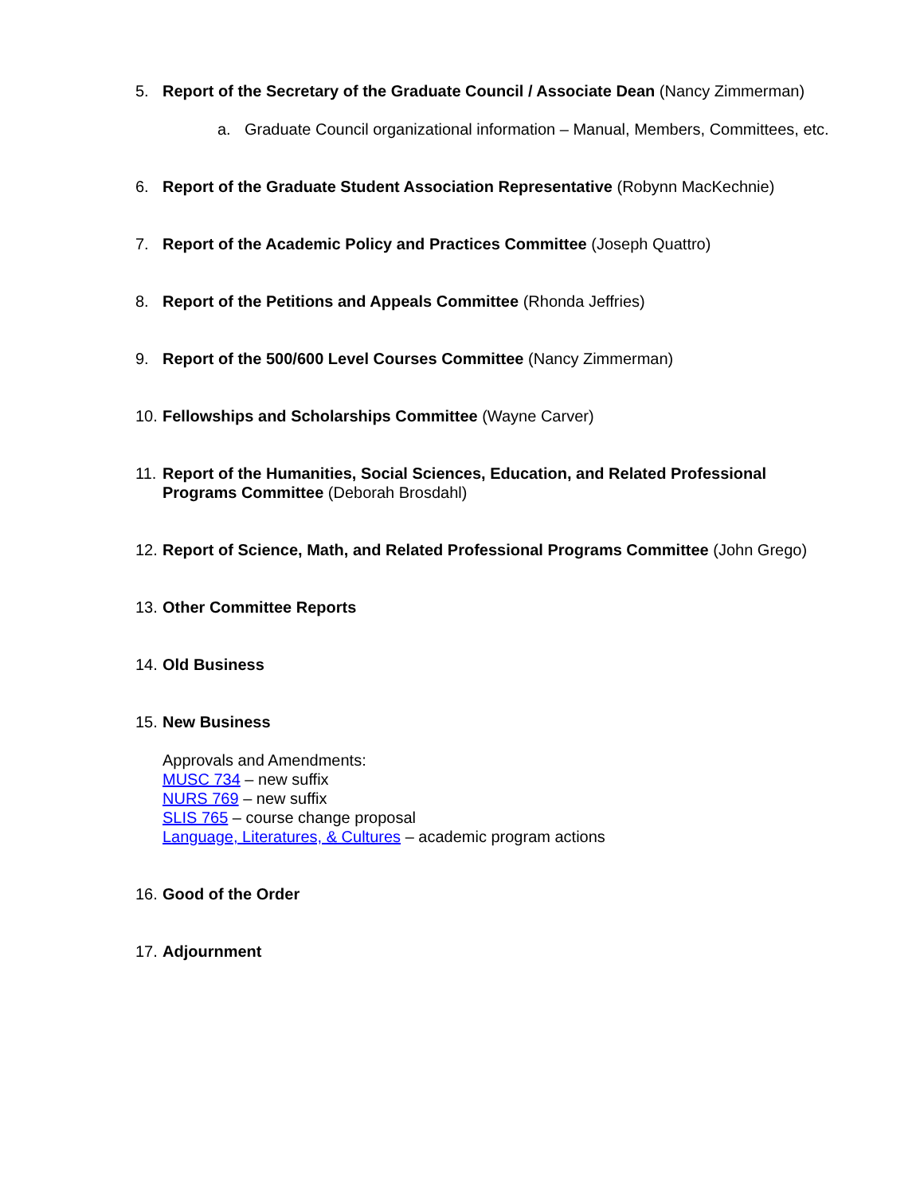5. Report of the Secretary of the Graduate Council / Associate Dean (Nancy Zimmerman)
a. Graduate Council organizational information – Manual, Members, Committees, etc.
6. Report of the Graduate Student Association Representative (Robynn MacKechnie)
7. Report of the Academic Policy and Practices Committee (Joseph Quattro)
8. Report of the Petitions and Appeals Committee (Rhonda Jeffries)
9. Report of the 500/600 Level Courses Committee (Nancy Zimmerman)
10. Fellowships and Scholarships Committee (Wayne Carver)
11. Report of the Humanities, Social Sciences, Education, and Related Professional Programs Committee (Deborah Brosdahl)
12. Report of Science, Math, and Related Professional Programs Committee (John Grego)
13. Other Committee Reports
14. Old Business
15. New Business
Approvals and Amendments:
MUSC 734 – new suffix
NURS 769 – new suffix
SLIS 765 – course change proposal
Language, Literatures, & Cultures – academic program actions
16. Good of the Order
17. Adjournment